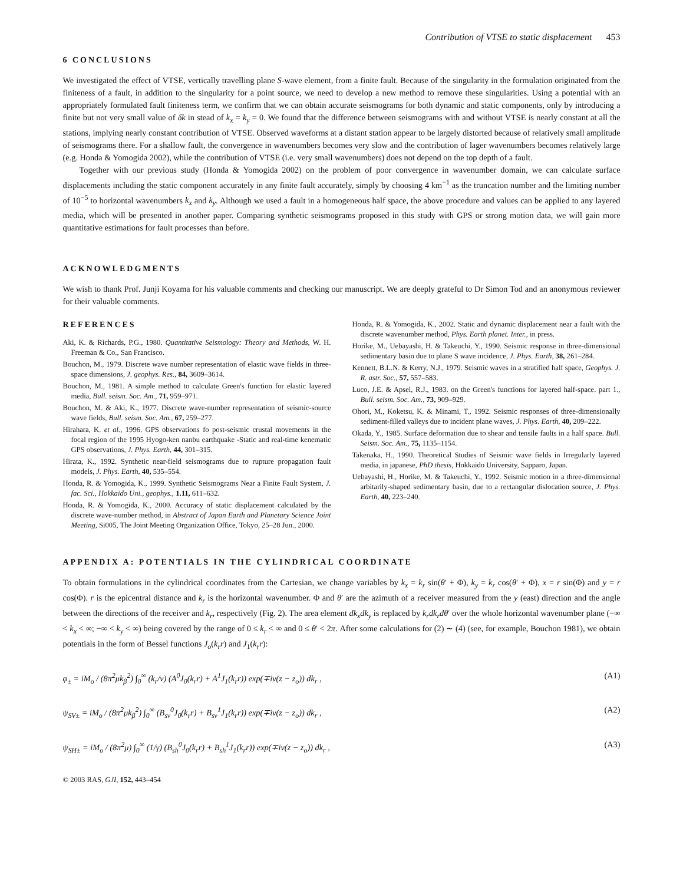Contribution of VTSE to static displacement 453
6 CONCLUSIONS
We investigated the effect of VTSE, vertically travelling plane S-wave element, from a finite fault. Because of the singularity in the formulation originated from the finiteness of a fault, in addition to the singularity for a point source, we need to develop a new method to remove these singularities. Using a potential with an appropriately formulated fault finiteness term, we confirm that we can obtain accurate seismograms for both dynamic and static components, only by introducing a finite but not very small value of δk in stead of k<sub>x</sub> = k<sub>y</sub> = 0. We found that the difference between seismograms with and without VTSE is nearly constant at all the stations, implying nearly constant contribution of VTSE. Observed waveforms at a distant station appear to be largely distorted because of relatively small amplitude of seismograms there. For a shallow fault, the convergence in wavenumbers becomes very slow and the contribution of lager wavenumbers becomes relatively large (e.g. Honda & Yomogida 2002), while the contribution of VTSE (i.e. very small wavenumbers) does not depend on the top depth of a fault.
Together with our previous study (Honda & Yomogida 2002) on the problem of poor convergence in wavenumber domain, we can calculate surface displacements including the static component accurately in any finite fault accurately, simply by choosing 4 km<sup>−1</sup> as the truncation number and the limiting number of 10<sup>−5</sup> to horizontal wavenumbers k<sub>x</sub> and k<sub>y</sub>. Although we used a fault in a homogeneous half space, the above procedure and values can be applied to any layered media, which will be presented in another paper. Comparing synthetic seismograms proposed in this study with GPS or strong motion data, we will gain more quantitative estimations for fault processes than before.
ACKNOWLEDGMENTS
We wish to thank Prof. Junji Koyama for his valuable comments and checking our manuscript. We are deeply grateful to Dr Simon Tod and an anonymous reviewer for their valuable comments.
REFERENCES
Aki, K. & Richards, P.G., 1980. Quantitative Seismology: Theory and Methods, W. H. Freeman & Co., San Francisco.
Bouchon, M., 1979. Discrete wave number representation of elastic wave fields in three-space dimensions, J. geophys. Res., 84, 3609–3614.
Bouchon, M., 1981. A simple method to calculate Green's function for elastic layered media, Bull. seism. Soc. Am., 71, 959–971.
Bouchon, M. & Aki, K., 1977. Discrete wave-number representation of seismic-source wave fields, Bull. seism. Soc. Am., 67, 259–277.
Hirahara, K. et al., 1996. GPS observations fo post-seismic crustal movements in the focal region of the 1995 Hyogo-ken nanbu earthquake -Static and real-time kenematic GPS observations, J. Phys. Earth, 44, 301–315.
Hirata, K., 1992. Synthetic near-field seismograms due to rupture propagation fault models, J. Phys. Earth, 40, 535–554.
Honda, R. & Yomogida, K., 1999. Synthetic Seismograms Near a Finite Fault System, J. fac. Sci., Hokkaido Uni., geophys., 1.11, 611–632.
Honda, R. & Yomogida, K., 2000. Accuracy of static displacement calculated by the discrete wave-number method, in Abstract of Japan Earth and Planetary Science Joint Meeting, Si005, The Joint Meeting Organization Office, Tokyo, 25–28 Jun., 2000.
Honda, R. & Yomogida, K., 2002. Static and dynamic displacement near a fault with the discrete wavenumber method, Phys. Earth planet. Inter., in press.
Horike, M., Uebayashi, H. & Takeuchi, Y., 1990. Seismic response in three-dimensional sedimentary basin due to plane S wave incidence, J. Phys. Earth, 38, 261–284.
Kennett, B.L.N. & Kerry, N.J., 1979. Seismic waves in a stratified half space, Geophys. J. R. astr. Soc., 57, 557–583.
Luco, J.E. & Apsel, R.J., 1983. on the Green's functions for layered half-space. part 1., Bull. seism. Soc. Am., 73, 909–929.
Ohori, M., Koketsu, K. & Minami, T., 1992. Seismic responses of three-dimensionally sediment-filled valleys due to incident plane waves, J. Phys. Earth, 40, 209–222.
Okada, Y., 1985. Surface deformation due to shear and tensile faults in a half space. Bull. Seism. Soc. Am., 75, 1135–1154.
Takenaka, H., 1990. Theoretical Studies of Seismic wave fields in Irregularly layered media, in japanese, PhD thesis, Hokkaido University, Sapparo, Japan.
Uebayashi, H., Horike, M. & Takeuchi, Y., 1992. Seismic motion in a three-dimensional arbitarily-shaped sedimentary basin, due to a rectangular dislocation source, J. Phys. Earth, 40, 223–240.
APPENDIX A: POTENTIALS IN THE CYLINDRICAL COORDINATE
To obtain formulations in the cylindrical coordinates from the Cartesian, we change variables by k<sub>x</sub> = k<sub>r</sub> sin(θ′ + Φ), k<sub>y</sub> = k<sub>r</sub> cos(θ′ + Φ), x = r sin(Φ) and y = r cos(Φ). r is the epicentral distance and k<sub>r</sub> is the horizontal wavenumber. Φ and θ′ are the azimuth of a receiver measured from the y (east) direction and the angle between the directions of the receiver and k<sub>r</sub>, respectively (Fig. 2). The area element dk<sub>x</sub>dk<sub>y</sub> is replaced by k<sub>r</sub>dk<sub>r</sub>dθ′ over the whole horizontal wavenumber plane (−∞ < k<sub>x</sub> < ∞; −∞ < k<sub>y</sub> < ∞) being covered by the range of 0 ≤ k<sub>r</sub> < ∞ and 0 ≤ θ′ < 2π. After some calculations for (2) ∼ (4) (see, for example, Bouchon 1981), we obtain potentials in the form of Bessel functions J<sub>o</sub>(k<sub>r</sub>r) and J<sub>1</sub>(k<sub>r</sub>r):
φ<sub>±</sub> = iM<sub>o</sub> / (8π<sup>2</sup>μk<sub>β</sub><sup>2</sup>) ∫<sub>0</sub><sup>∞</sup> (k<sub>r</sub>/ν) (A<sup>0</sup>J<sub>0</sub>(k<sub>r</sub>r) + A<sup>1</sup>J<sub>1</sub>(k<sub>r</sub>r)) exp(∓iν(z − z<sub>o</sub>)) dk<sub>r</sub> , (A1)
ψ<sub>SV±</sub> = iM<sub>o</sub> / (8π<sup>2</sup>μk<sub>β</sub><sup>2</sup>) ∫<sub>0</sub><sup>∞</sup> (B<sub>sv</sub><sup>0</sup>J<sub>0</sub>(k<sub>r</sub>r) + B<sub>sv</sub><sup>1</sup>J<sub>1</sub>(k<sub>r</sub>r)) exp(∓iν(z − z<sub>o</sub>)) dk<sub>r</sub> , (A2)
ψ<sub>SH±</sub> = iM<sub>o</sub> / (8π<sup>2</sup>μ) ∫<sub>0</sub><sup>∞</sup> (1/γ) (B<sub>sh</sub><sup>0</sup>J<sub>0</sub>(k<sub>r</sub>r) + B<sub>sh</sub><sup>1</sup>J<sub>1</sub>(k<sub>r</sub>r)) exp(∓iν(z − z<sub>o</sub>)) dk<sub>r</sub> , (A3)
© 2003 RAS, GJI, 152, 443–454